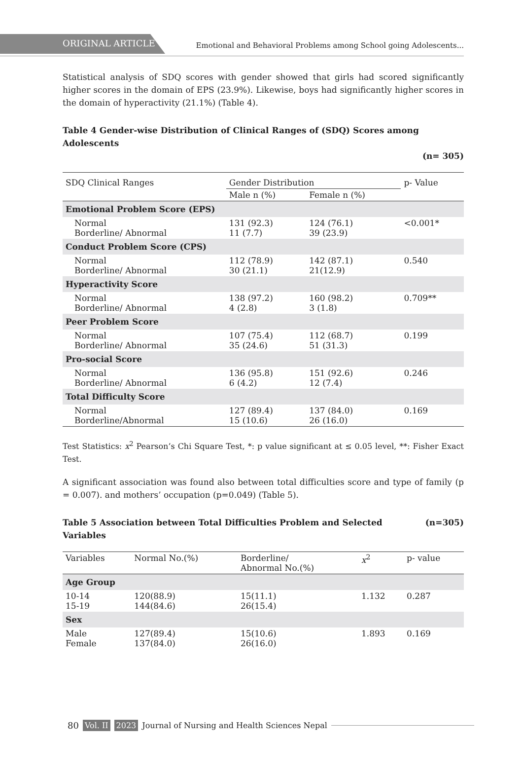ORIGINAL ARTICLE
Emotional and Behavioral Problems among School going Adolescents...
Statistical analysis of SDQ scores with gender showed that girls had scored significantly higher scores in the domain of EPS (23.9%). Likewise, boys had significantly higher scores in the domain of hyperactivity (21.1%) (Table 4).
Table 4 Gender-wise Distribution of Clinical Ranges of (SDQ) Scores among Adolescents
(n= 305)
| SDQ Clinical Ranges | Gender Distribution | | p- Value |
| --- | --- | --- | --- |
| | Male n (%) | Female n (%) | |
| Emotional Problem Score (EPS) | | | |
| Normal Borderline/ Abnormal | 131 (92.3) 11 (7.7) | 124 (76.1) 39 (23.9) | <0.001* |
| Conduct Problem Score (CPS) | | | |
| Normal Borderline/ Abnormal | 112 (78.9) 30 (21.1) | 142 (87.1) 21(12.9) | 0.540 |
| Hyperactivity Score | | | |
| Normal Borderline/ Abnormal | 138 (97.2) 4 (2.8) | 160 (98.2) 3 (1.8) | 0.709** |
| Peer Problem Score | | | |
| Normal Borderline/ Abnormal | 107 (75.4) 35 (24.6) | 112 (68.7) 51 (31.3) | 0.199 |
| Pro-social Score | | | |
| Normal Borderline/ Abnormal | 136 (95.8) 6 (4.2) | 151 (92.6) 12 (7.4) | 0.246 |
| Total Difficulty Score | | | |
| Normal Borderline/Abnormal | 127 (89.4) 15 (10.6) | 137 (84.0) 26 (16.0) | 0.169 |
Test Statistics: x<sup>2</sup> Pearson’s Chi Square Test, *: p value significant at ≤ 0.05 level, **: Fisher Exact Test.
A significant association was found also between total difficulties score and type of family (p = 0.007). and mothers’ occupation (p=0.049) (Table 5).
Table 5 Association between Total Difficulties Problem and Selected Variables (n=305)
| Variables | Normal No.(%) | Borderline/ Abnormal No.(%) | x<sup>2</sup> | p- value |
| --- | --- | --- | --- | --- |
| Age Group | | | | |
| 10-14 15-19 | 120(88.9) 144(84.6) | 15(11.1) 26(15.4) | 1.132 | 0.287 |
| Sex | | | | |
| Male Female | 127(89.4) 137(84.0) | 15(10.6) 26(16.0) | 1.893 | 0.169 |
80 Vol. II 2023 Journal of Nursing and Health Sciences Nepal